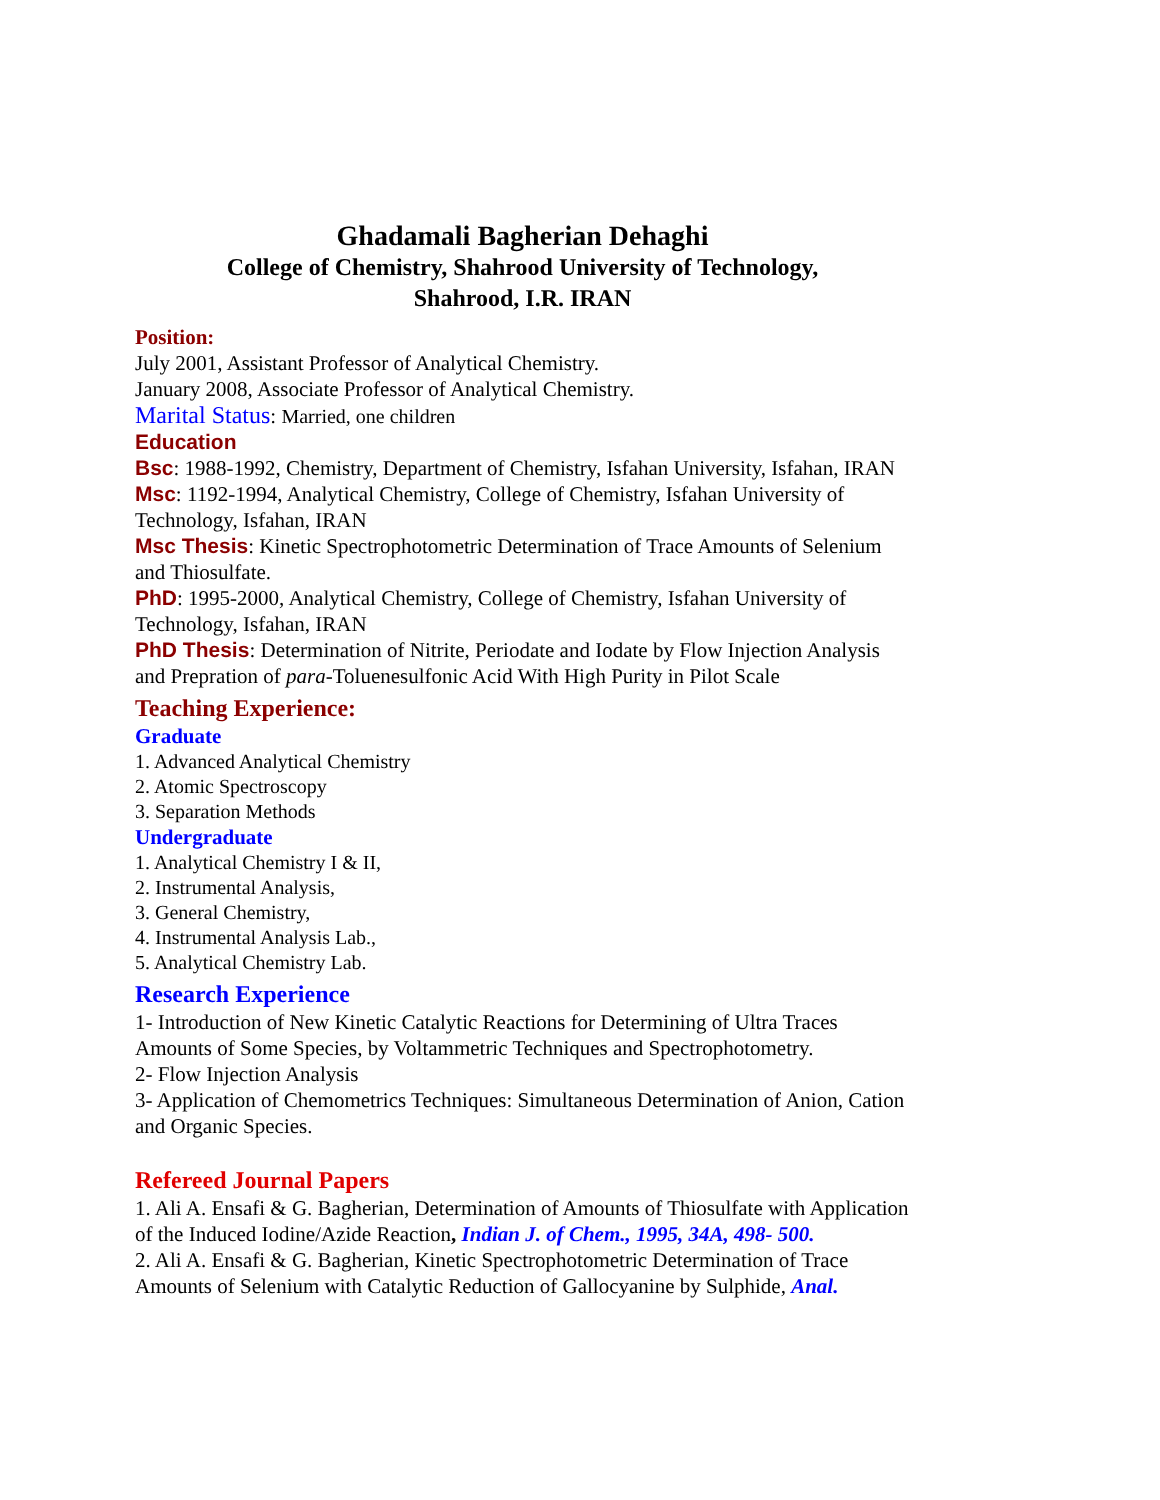Ghadamali Bagherian Dehaghi
College of Chemistry, Shahrood University of Technology,
Shahrood, I.R. IRAN
Position:
July 2001, Assistant Professor of Analytical Chemistry.
January 2008, Associate Professor of Analytical Chemistry.
Marital Status: Married, one children
Education
Bsc: 1988-1992, Chemistry, Department of Chemistry, Isfahan University, Isfahan, IRAN
Msc: 1192-1994, Analytical Chemistry, College of Chemistry, Isfahan University of Technology, Isfahan, IRAN
Msc Thesis: Kinetic Spectrophotometric Determination of Trace Amounts of Selenium and Thiosulfate.
PhD: 1995-2000, Analytical Chemistry, College of Chemistry, Isfahan University of Technology, Isfahan, IRAN
PhD Thesis: Determination of Nitrite, Periodate and Iodate by Flow Injection Analysis and Prepration of para-Toluenesulfonic Acid With High Purity in Pilot Scale
Teaching Experience:
Graduate
1. Advanced Analytical Chemistry
2. Atomic Spectroscopy
3. Separation Methods
Undergraduate
1. Analytical Chemistry I & II,
2. Instrumental Analysis,
3. General Chemistry,
4. Instrumental Analysis Lab.,
5. Analytical Chemistry Lab.
Research Experience
1- Introduction of New Kinetic Catalytic Reactions for Determining of Ultra Traces Amounts of Some Species, by Voltammetric Techniques and Spectrophotometry.
2- Flow Injection Analysis
3- Application of Chemometrics Techniques: Simultaneous Determination of Anion, Cation and Organic Species.
Refereed Journal Papers
1. Ali A. Ensafi & G. Bagherian, Determination of Amounts of Thiosulfate with Application of the Induced Iodine/Azide Reaction, Indian J. of Chem., 1995, 34A, 498- 500.
2. Ali A. Ensafi & G. Bagherian, Kinetic Spectrophotometric Determination of Trace Amounts of Selenium with Catalytic Reduction of Gallocyanine by Sulphide, Anal.